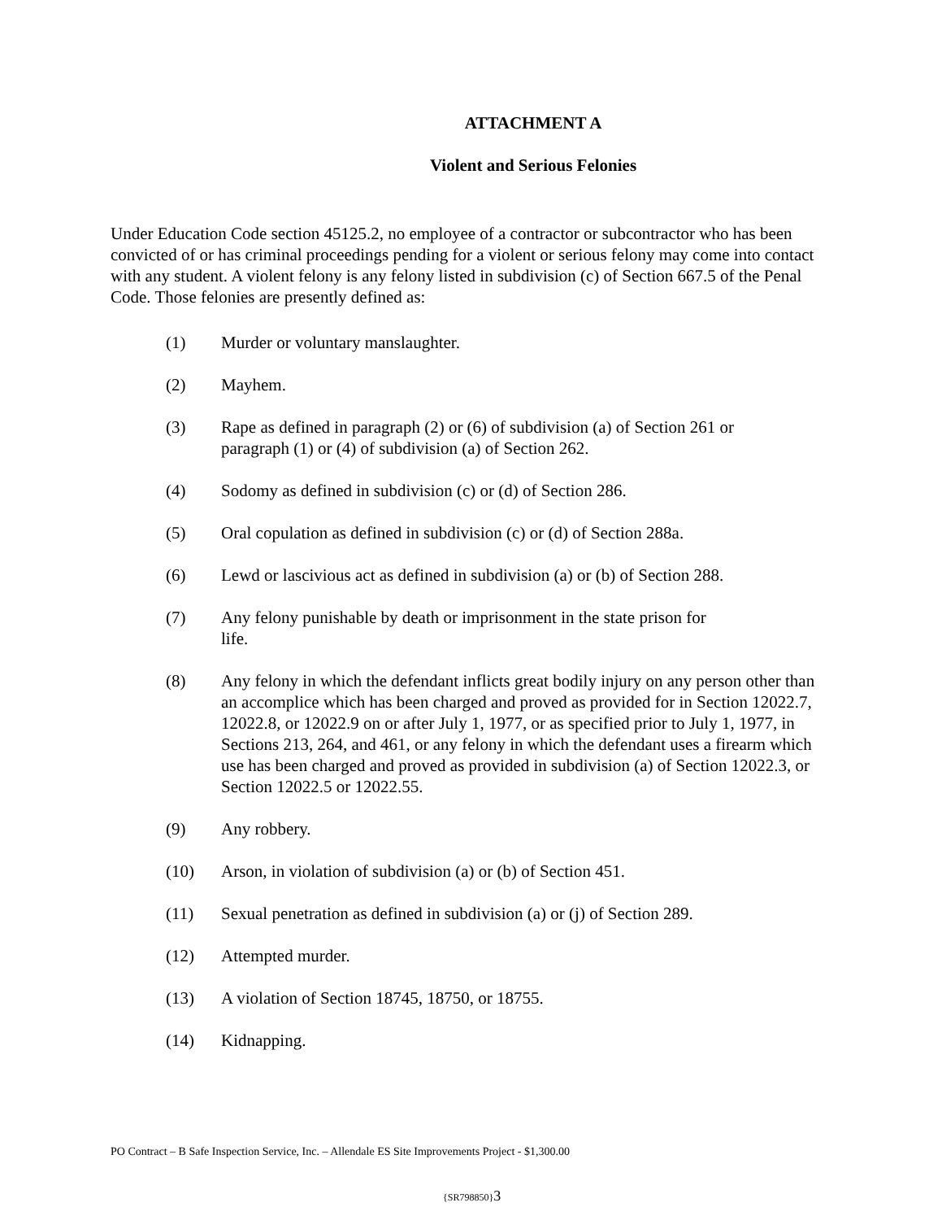ATTACHMENT A
Violent and Serious Felonies
Under Education Code section 45125.2, no employee of a contractor or subcontractor who has been convicted of or has criminal proceedings pending for a violent or serious felony may come into contact with any student. A violent felony is any felony listed in subdivision (c) of Section 667.5 of the Penal Code. Those felonies are presently defined as:
(1) Murder or voluntary manslaughter.
(2) Mayhem.
(3) Rape as defined in paragraph (2) or (6) of subdivision (a) of Section 261 or
paragraph (1) or (4) of subdivision (a) of Section 262.
(4) Sodomy as defined in subdivision (c) or (d) of Section 286.
(5) Oral copulation as defined in subdivision (c) or (d) of Section 288a.
(6) Lewd or lascivious act as defined in subdivision (a) or (b) of Section 288.
(7) Any felony punishable by death or imprisonment in the state prison for
life.
(8) Any felony in which the defendant inflicts great bodily injury on any person other than an accomplice which has been charged and proved as provided for in Section 12022.7, 12022.8, or 12022.9 on or after July 1, 1977, or as specified prior to July 1, 1977, in Sections 213, 264, and 461, or any felony in which the defendant uses a firearm which use has been charged and proved as provided in subdivision (a) of Section 12022.3, or Section 12022.5 or 12022.55.
(9) Any robbery.
(10) Arson, in violation of subdivision (a) or (b) of Section 451.
(11) Sexual penetration as defined in subdivision (a) or (j) of Section 289.
(12) Attempted murder.
(13) A violation of Section 18745, 18750, or 18755.
(14) Kidnapping.
PO Contract – B Safe Inspection Service, Inc. – Allendale ES Site Improvements Project - $1,300.00
{SR798850}3